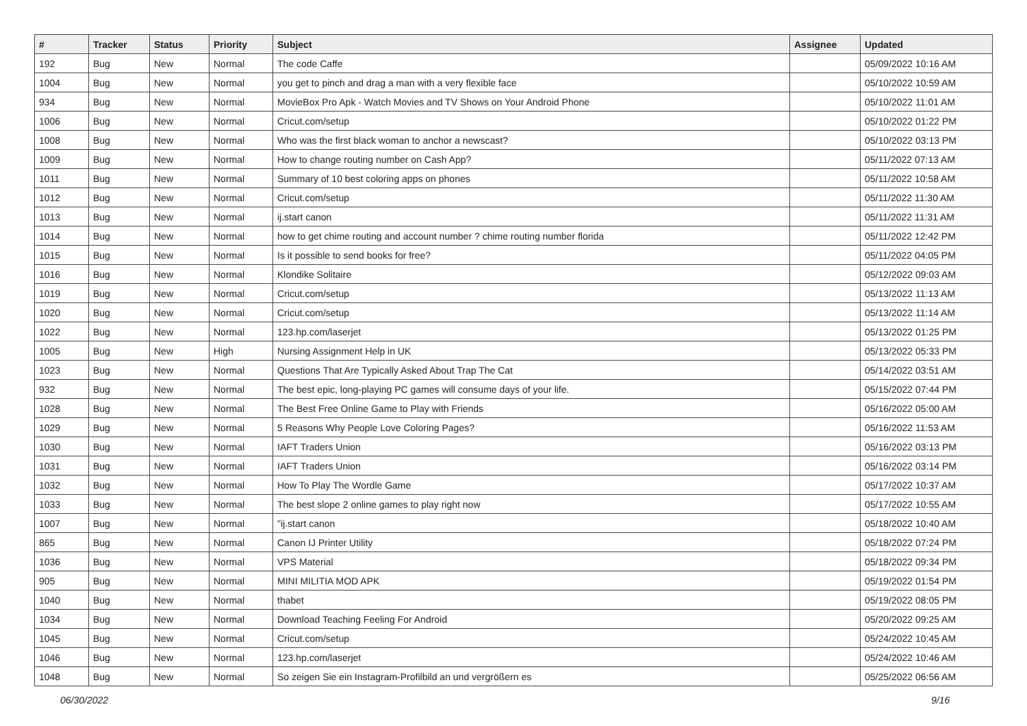| # | Tracker | Status | Priority | Subject | Assignee | Updated |
| --- | --- | --- | --- | --- | --- | --- |
| 192 | Bug | New | Normal | The code Caffe | | 05/09/2022 10:16 AM |
| 1004 | Bug | New | Normal | you get to pinch and drag a man with a very flexible face | | 05/10/2022 10:59 AM |
| 934 | Bug | New | Normal | MovieBox Pro Apk - Watch Movies and TV Shows on Your Android Phone | | 05/10/2022 11:01 AM |
| 1006 | Bug | New | Normal | Cricut.com/setup | | 05/10/2022 01:22 PM |
| 1008 | Bug | New | Normal | Who was the first black woman to anchor a newscast? | | 05/10/2022 03:13 PM |
| 1009 | Bug | New | Normal | How to change routing number on Cash App? | | 05/11/2022 07:13 AM |
| 1011 | Bug | New | Normal | Summary of 10 best coloring apps on phones | | 05/11/2022 10:58 AM |
| 1012 | Bug | New | Normal | Cricut.com/setup | | 05/11/2022 11:30 AM |
| 1013 | Bug | New | Normal | ij.start canon | | 05/11/2022 11:31 AM |
| 1014 | Bug | New | Normal | how to get chime routing and account number ? chime routing number florida | | 05/11/2022 12:42 PM |
| 1015 | Bug | New | Normal | Is it possible to send books for free? | | 05/11/2022 04:05 PM |
| 1016 | Bug | New | Normal | Klondike Solitaire | | 05/12/2022 09:03 AM |
| 1019 | Bug | New | Normal | Cricut.com/setup | | 05/13/2022 11:13 AM |
| 1020 | Bug | New | Normal | Cricut.com/setup | | 05/13/2022 11:14 AM |
| 1022 | Bug | New | Normal | 123.hp.com/laserjet | | 05/13/2022 01:25 PM |
| 1005 | Bug | New | High | Nursing Assignment Help in UK | | 05/13/2022 05:33 PM |
| 1023 | Bug | New | Normal | Questions That Are Typically Asked About Trap The Cat | | 05/14/2022 03:51 AM |
| 932 | Bug | New | Normal | The best epic, long-playing PC games will consume days of your life. | | 05/15/2022 07:44 PM |
| 1028 | Bug | New | Normal | The Best Free Online Game to Play with Friends | | 05/16/2022 05:00 AM |
| 1029 | Bug | New | Normal | 5 Reasons Why People Love Coloring Pages? | | 05/16/2022 11:53 AM |
| 1030 | Bug | New | Normal | IAFT Traders Union | | 05/16/2022 03:13 PM |
| 1031 | Bug | New | Normal | IAFT Traders Union | | 05/16/2022 03:14 PM |
| 1032 | Bug | New | Normal | How To Play The Wordle Game | | 05/17/2022 10:37 AM |
| 1033 | Bug | New | Normal | The best slope 2 online games to play right now | | 05/17/2022 10:55 AM |
| 1007 | Bug | New | Normal | "ij.start canon | | 05/18/2022 10:40 AM |
| 865 | Bug | New | Normal | Canon IJ Printer Utility | | 05/18/2022 07:24 PM |
| 1036 | Bug | New | Normal | VPS Material | | 05/18/2022 09:34 PM |
| 905 | Bug | New | Normal | MINI MILITIA MOD APK | | 05/19/2022 01:54 PM |
| 1040 | Bug | New | Normal | thabet | | 05/19/2022 08:05 PM |
| 1034 | Bug | New | Normal | Download Teaching Feeling For Android | | 05/20/2022 09:25 AM |
| 1045 | Bug | New | Normal | Cricut.com/setup | | 05/24/2022 10:45 AM |
| 1046 | Bug | New | Normal | 123.hp.com/laserjet | | 05/24/2022 10:46 AM |
| 1048 | Bug | New | Normal | So zeigen Sie ein Instagram-Profilbild an und vergrößern es | | 05/25/2022 06:56 AM |
06/30/2022 9/16